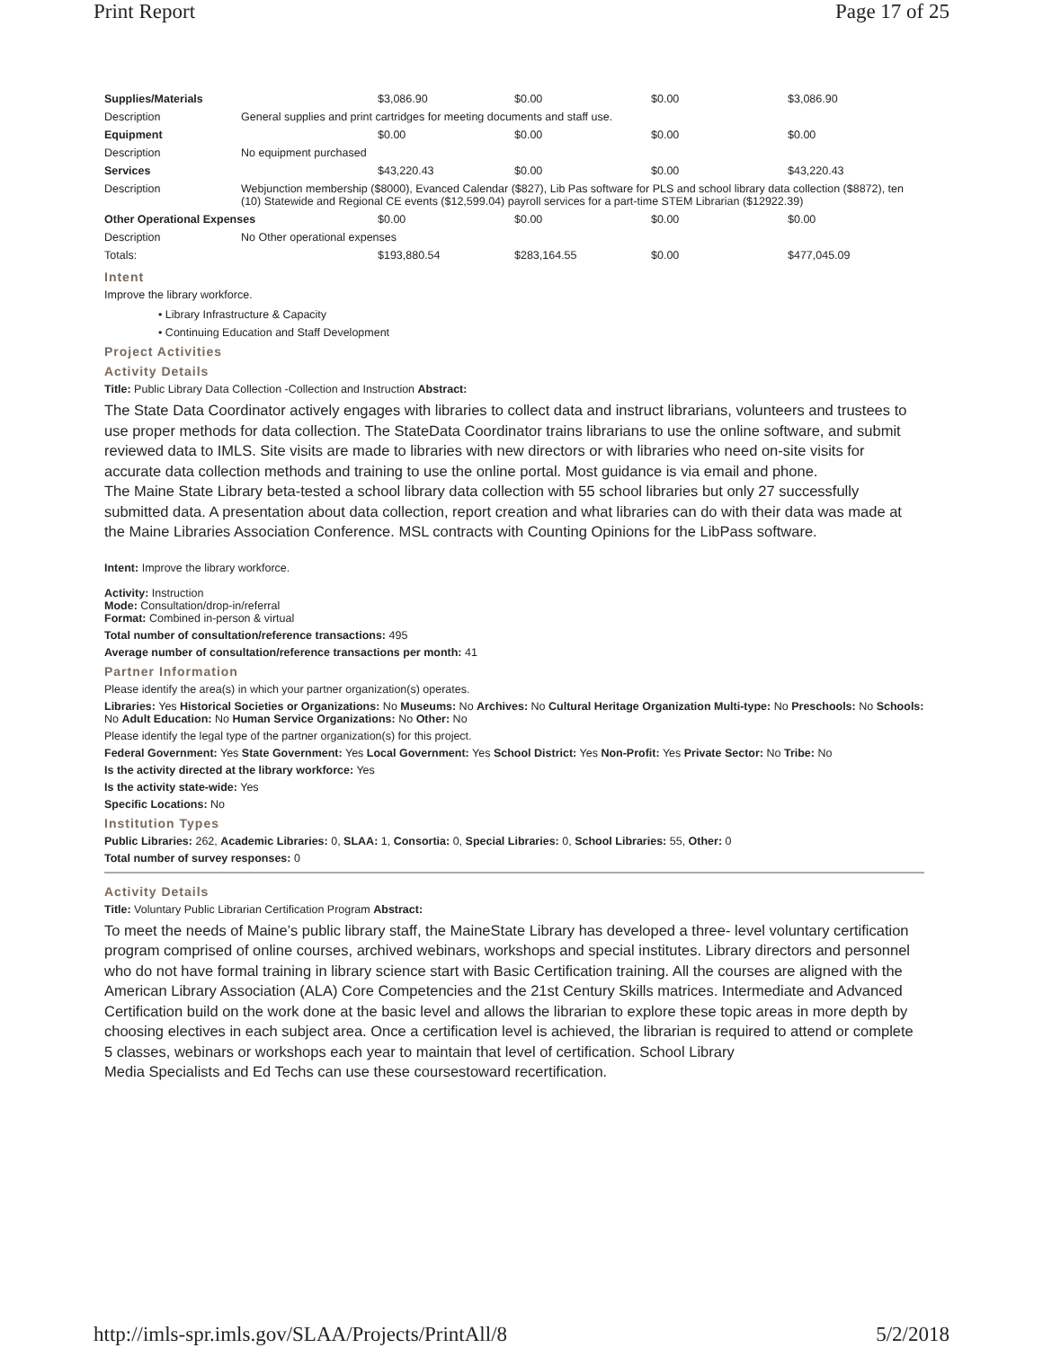Print Report Page 17 of 25
| Supplies/Materials | | $3,086.90 | $0.00 | $0.00 | $3,086.90 |
| Description | General supplies and print cartridges for meeting documents and staff use. | | | | |
| Equipment | | $0.00 | $0.00 | $0.00 | $0.00 |
| Description | No equipment purchased | | | | |
| Services | | $43,220.43 | $0.00 | $0.00 | $43,220.43 |
| Description | Webjunction membership ($8000), Evanced Calendar ($827), Lib Pas software for PLS and school library data collection ($8872), ten (10) Statewide and Regional CE events ($12,599.04) payroll services for a part-time STEM Librarian ($12922.39) | | | | |
| Other Operational Expenses | | $0.00 | $0.00 | $0.00 | $0.00 |
| Description | No Other operational expenses | | | | |
| Totals: | | $193,880.54 | $283,164.55 | $0.00 | $477,045.09 |
Intent
Improve the library workforce.
• Library Infrastructure & Capacity
• Continuing Education and Staff Development
Project Activities
Activity Details
Title: Public Library Data Collection -Collection and Instruction Abstract:
The State Data Coordinator actively engages with libraries to collect data and instruct librarians, volunteers and trustees to use proper methods for data collection. The StateData Coordinator trains librarians to use the online software, and submit reviewed data to IMLS. Site visits are made to libraries with new directors or with libraries who need on-site visits for accurate data collection methods and training to use the online portal. Most guidance is via email and phone.
The Maine State Library beta-tested a school library data collection with 55 school libraries but only 27 successfully submitted data. A presentation about data collection, report creation and what libraries can do with their data was made at the Maine Libraries Association Conference. MSL contracts with Counting Opinions for the LibPass software.
Intent: Improve the library workforce.
Activity: Instruction
Mode: Consultation/drop-in/referral
Format: Combined in-person & virtual
Total number of consultation/reference transactions: 495
Average number of consultation/reference transactions per month: 41
Partner Information
Please identify the area(s) in which your partner organization(s) operates.
Libraries: Yes Historical Societies or Organizations: No Museums: No Archives: No Cultural Heritage Organization Multi-type: No Preschools: No Schools: No Adult Education: No Human Service Organizations: No Other: No
Please identify the legal type of the partner organization(s) for this project.
Federal Government: Yes State Government: Yes Local Government: Yes School District: Yes Non-Profit: Yes Private Sector: No Tribe: No
Is the activity directed at the library workforce: Yes
Is the activity state-wide: Yes
Specific Locations: No
Institution Types
Public Libraries: 262, Academic Libraries: 0, SLAA: 1, Consortia: 0, Special Libraries: 0, School Libraries: 55, Other: 0
Total number of survey responses: 0
Activity Details
Title: Voluntary Public Librarian Certification Program Abstract:
To meet the needs of Maine’s public library staff, the MaineState Library has developed a three- level voluntary certification program comprised of online courses, archived webinars, workshops and special institutes. Library directors and personnel who do not have formal training in library science start with Basic Certification training. All the courses are aligned with the American Library Association (ALA) Core Competencies and the 21st Century Skills matrices. Intermediate and Advanced Certification build on the work done at the basic level and allows the librarian to explore these topic areas in more depth by choosing electives in each subject area. Once a certification level is achieved, the librarian is required to attend or complete 5 classes, webinars or workshops each year to maintain that level of certification. School Library
Media Specialists and Ed Techs can use these coursestoward recertification.
http://imls-spr.imls.gov/SLAA/Projects/PrintAll/8 5/2/2018